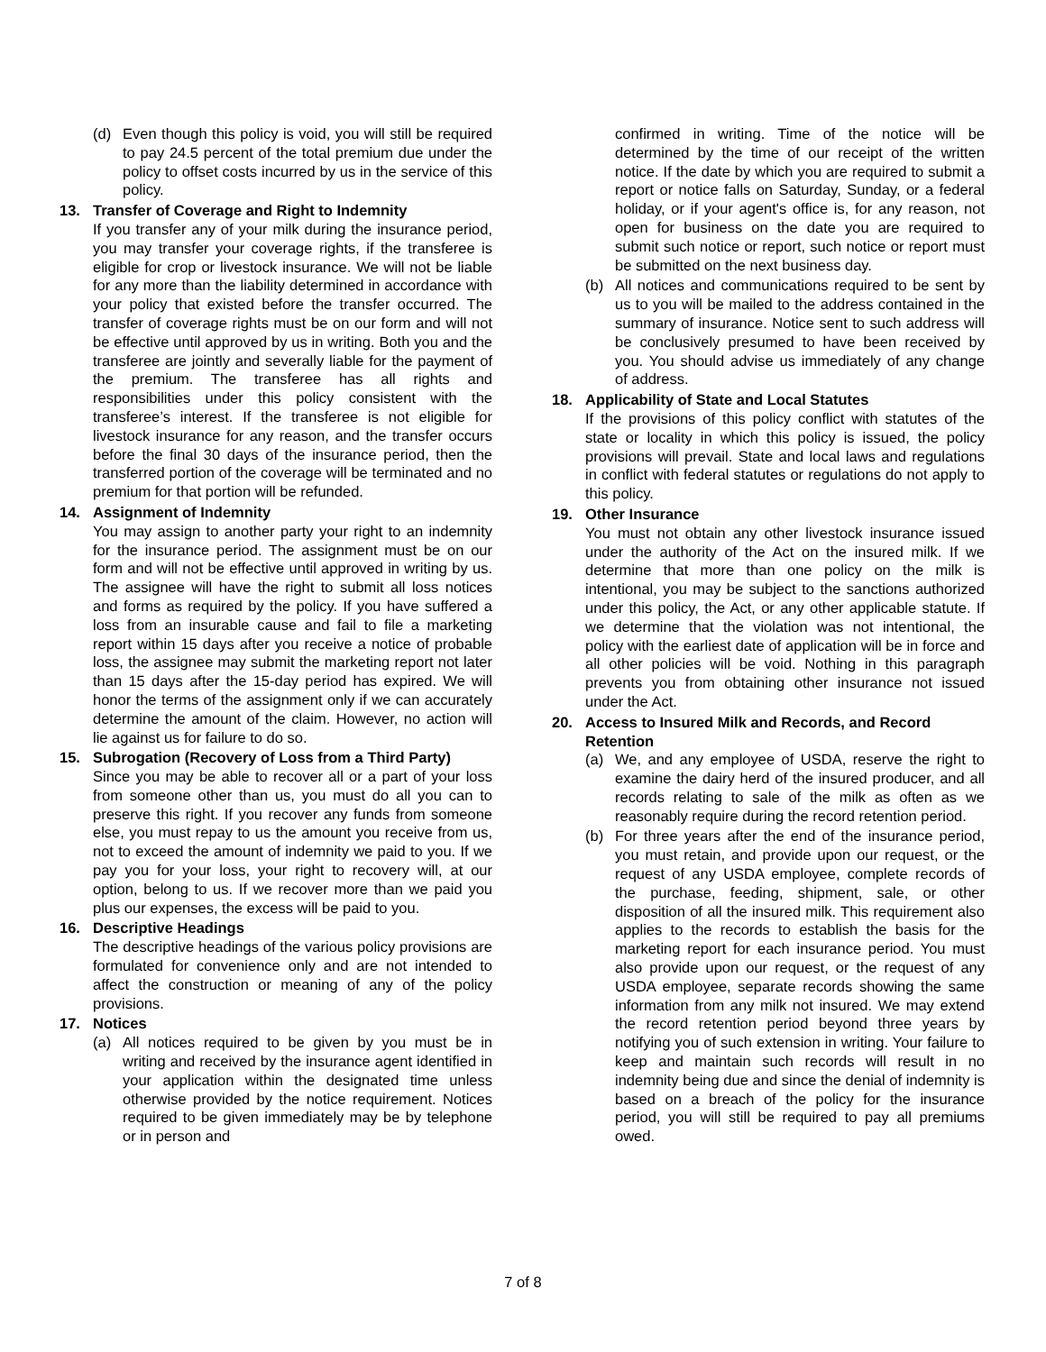(d) Even though this policy is void, you will still be required to pay 24.5 percent of the total premium due under the policy to offset costs incurred by us in the service of this policy.
13. Transfer of Coverage and Right to Indemnity
If you transfer any of your milk during the insurance period, you may transfer your coverage rights, if the transferee is eligible for crop or livestock insurance. We will not be liable for any more than the liability determined in accordance with your policy that existed before the transfer occurred. The transfer of coverage rights must be on our form and will not be effective until approved by us in writing. Both you and the transferee are jointly and severally liable for the payment of the premium. The transferee has all rights and responsibilities under this policy consistent with the transferee’s interest. If the transferee is not eligible for livestock insurance for any reason, and the transfer occurs before the final 30 days of the insurance period, then the transferred portion of the coverage will be terminated and no premium for that portion will be refunded.
14. Assignment of Indemnity
You may assign to another party your right to an indemnity for the insurance period. The assignment must be on our form and will not be effective until approved in writing by us. The assignee will have the right to submit all loss notices and forms as required by the policy. If you have suffered a loss from an insurable cause and fail to file a marketing report within 15 days after you receive a notice of probable loss, the assignee may submit the marketing report not later than 15 days after the 15-day period has expired. We will honor the terms of the assignment only if we can accurately determine the amount of the claim. However, no action will lie against us for failure to do so.
15. Subrogation (Recovery of Loss from a Third Party)
Since you may be able to recover all or a part of your loss from someone other than us, you must do all you can to preserve this right. If you recover any funds from someone else, you must repay to us the amount you receive from us, not to exceed the amount of indemnity we paid to you. If we pay you for your loss, your right to recovery will, at our option, belong to us. If we recover more than we paid you plus our expenses, the excess will be paid to you.
16. Descriptive Headings
The descriptive headings of the various policy provisions are formulated for convenience only and are not intended to affect the construction or meaning of any of the policy provisions.
17. Notices
(a) All notices required to be given by you must be in writing and received by the insurance agent identified in your application within the designated time unless otherwise provided by the notice requirement. Notices required to be given immediately may be by telephone or in person and
confirmed in writing. Time of the notice will be determined by the time of our receipt of the written notice. If the date by which you are required to submit a report or notice falls on Saturday, Sunday, or a federal holiday, or if your agent's office is, for any reason, not open for business on the date you are required to submit such notice or report, such notice or report must be submitted on the next business day.
(b) All notices and communications required to be sent by us to you will be mailed to the address contained in the summary of insurance. Notice sent to such address will be conclusively presumed to have been received by you. You should advise us immediately of any change of address.
18. Applicability of State and Local Statutes
If the provisions of this policy conflict with statutes of the state or locality in which this policy is issued, the policy provisions will prevail. State and local laws and regulations in conflict with federal statutes or regulations do not apply to this policy.
19. Other Insurance
You must not obtain any other livestock insurance issued under the authority of the Act on the insured milk. If we determine that more than one policy on the milk is intentional, you may be subject to the sanctions authorized under this policy, the Act, or any other applicable statute. If we determine that the violation was not intentional, the policy with the earliest date of application will be in force and all other policies will be void. Nothing in this paragraph prevents you from obtaining other insurance not issued under the Act.
20. Access to Insured Milk and Records, and Record Retention
(a) We, and any employee of USDA, reserve the right to examine the dairy herd of the insured producer, and all records relating to sale of the milk as often as we reasonably require during the record retention period.
(b) For three years after the end of the insurance period, you must retain, and provide upon our request, or the request of any USDA employee, complete records of the purchase, feeding, shipment, sale, or other disposition of all the insured milk. This requirement also applies to the records to establish the basis for the marketing report for each insurance period. You must also provide upon our request, or the request of any USDA employee, separate records showing the same information from any milk not insured. We may extend the record retention period beyond three years by notifying you of such extension in writing. Your failure to keep and maintain such records will result in no indemnity being due and since the denial of indemnity is based on a breach of the policy for the insurance period, you will still be required to pay all premiums owed.
7 of 8